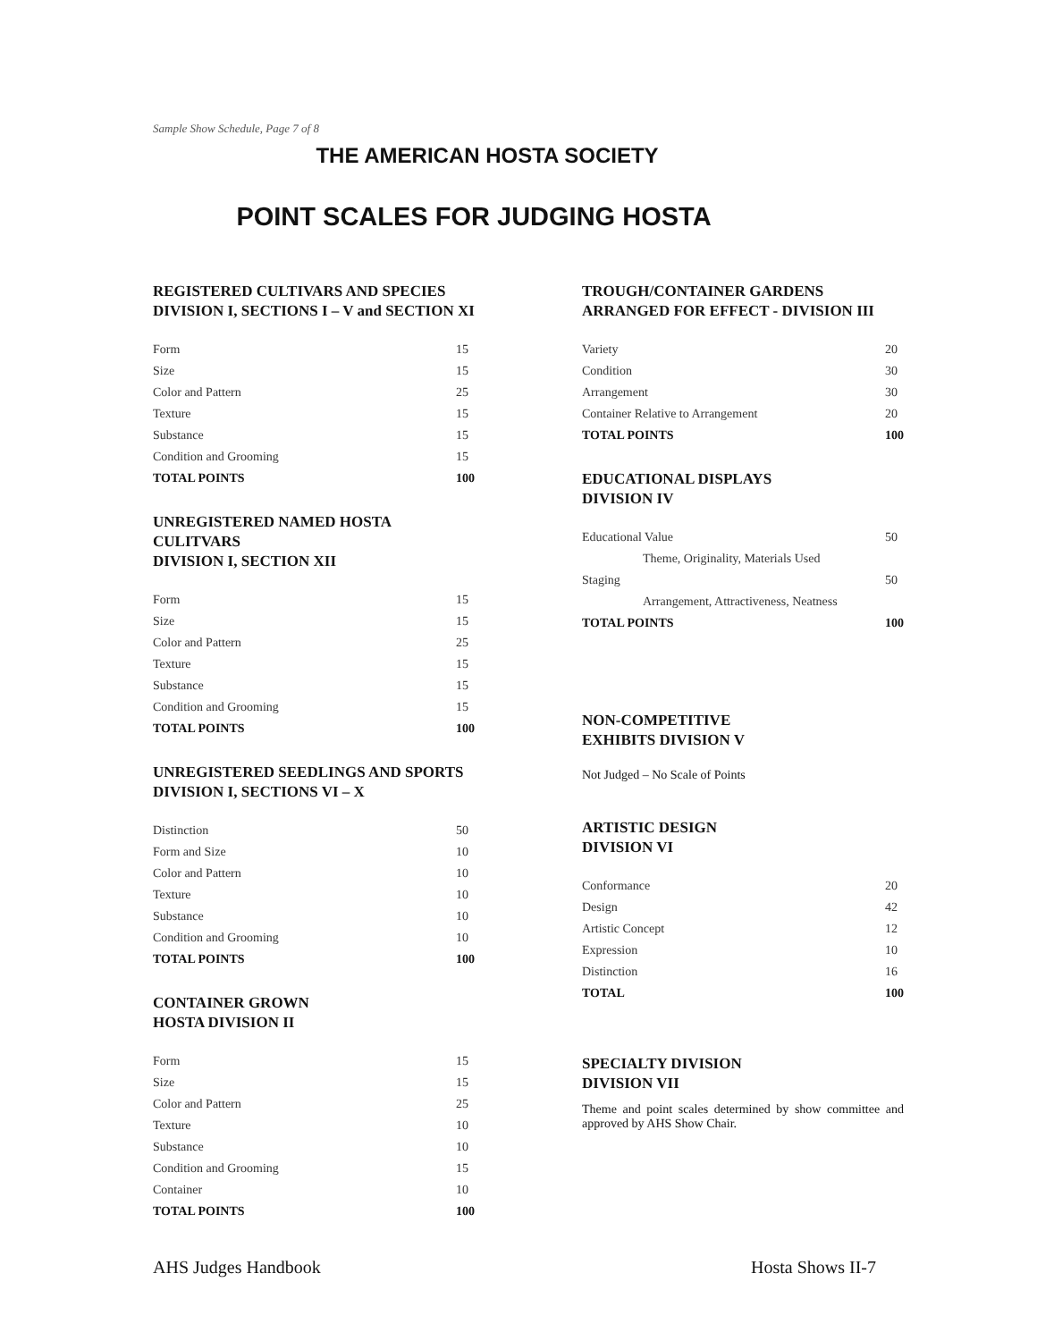Sample Show Schedule, Page 7 of 8
THE AMERICAN HOSTA SOCIETY
POINT SCALES FOR JUDGING HOSTA
REGISTERED CULTIVARS AND SPECIES
DIVISION I, SECTIONS I – V and SECTION XI
| Form | 15 |
| Size | 15 |
| Color and Pattern | 25 |
| Texture | 15 |
| Substance | 15 |
| Condition and Grooming | 15 |
| TOTAL POINTS | 100 |
UNREGISTERED NAMED HOSTA CULITVARS
DIVISION I, SECTION XII
| Form | 15 |
| Size | 15 |
| Color and Pattern | 25 |
| Texture | 15 |
| Substance | 15 |
| Condition and Grooming | 15 |
| TOTAL POINTS | 100 |
UNREGISTERED SEEDLINGS AND SPORTS
DIVISION I, SECTIONS VI – X
| Distinction | 50 |
| Form and Size | 10 |
| Color and Pattern | 10 |
| Texture | 10 |
| Substance | 10 |
| Condition and Grooming | 10 |
| TOTAL POINTS | 100 |
CONTAINER GROWN
HOSTA DIVISION II
| Form | 15 |
| Size | 15 |
| Color and Pattern | 25 |
| Texture | 10 |
| Substance | 10 |
| Condition and Grooming | 15 |
| Container | 10 |
| TOTAL POINTS | 100 |
TROUGH/CONTAINER GARDENS
ARRANGED FOR EFFECT - DIVISION III
| Variety | 20 |
| Condition | 30 |
| Arrangement | 30 |
| Container Relative to Arrangement | 20 |
| TOTAL POINTS | 100 |
EDUCATIONAL DISPLAYS
DIVISION IV
| Educational Value | 50 |
| Theme, Originality, Materials Used | |
| Staging | 50 |
| Arrangement, Attractiveness, Neatness | |
| TOTAL POINTS | 100 |
NON-COMPETITIVE
EXHIBITS DIVISION V
Not Judged – No Scale of Points
ARTISTIC DESIGN
DIVISION VI
| Conformance | 20 |
| Design | 42 |
| Artistic Concept | 12 |
| Expression | 10 |
| Distinction | 16 |
| TOTAL | 100 |
SPECIALTY DIVISION
DIVISION VII
Theme and point scales determined by show committee and approved by AHS Show Chair.
AHS Judges Handbook Hosta Shows II-7